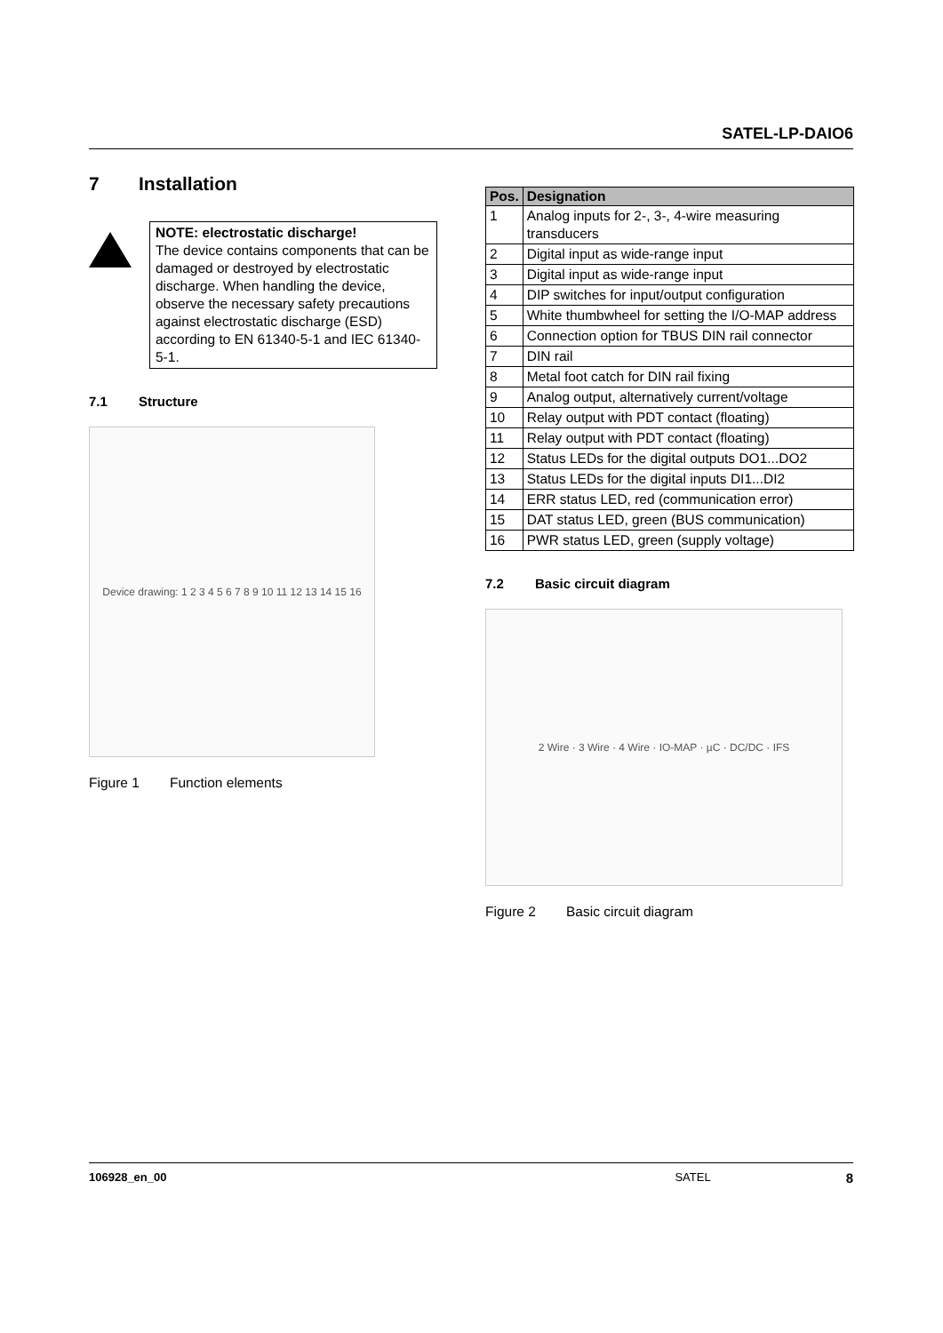SATEL-LP-DAIO6
7 Installation
NOTE: electrostatic discharge!
The device contains components that can be damaged or destroyed by electrostatic discharge. When handling the device, observe the necessary safety precautions against electrostatic discharge (ESD) according to EN 61340-5-1 and IEC 61340-5-1.
7.1 Structure
Device drawing: 1 2 3 4 5 6 7 8 9 10 11 12 13 14 15 16
Figure 1 Function elements
| Pos. | Designation |
| --- | --- |
| 1 | Analog inputs for 2-, 3-, 4-wire measuring transducers |
| 2 | Digital input as wide-range input |
| 3 | Digital input as wide-range input |
| 4 | DIP switches for input/output configuration |
| 5 | White thumbwheel for setting the I/O-MAP address |
| 6 | Connection option for TBUS DIN rail connector |
| 7 | DIN rail |
| 8 | Metal foot catch for DIN rail fixing |
| 9 | Analog output, alternatively current/voltage |
| 10 | Relay output with PDT contact (floating) |
| 11 | Relay output with PDT contact (floating) |
| 12 | Status LEDs for the digital outputs DO1...DO2 |
| 13 | Status LEDs for the digital inputs DI1...DI2 |
| 14 | ERR status LED, red (communication error) |
| 15 | DAT status LED, green (BUS communication) |
| 16 | PWR status LED, green (supply voltage) |
7.2 Basic circuit diagram
2 Wire · 3 Wire · 4 Wire · IO-MAP · µC · DC/DC · IFS
Figure 2 Basic circuit diagram
106928_en_00 SATEL 8